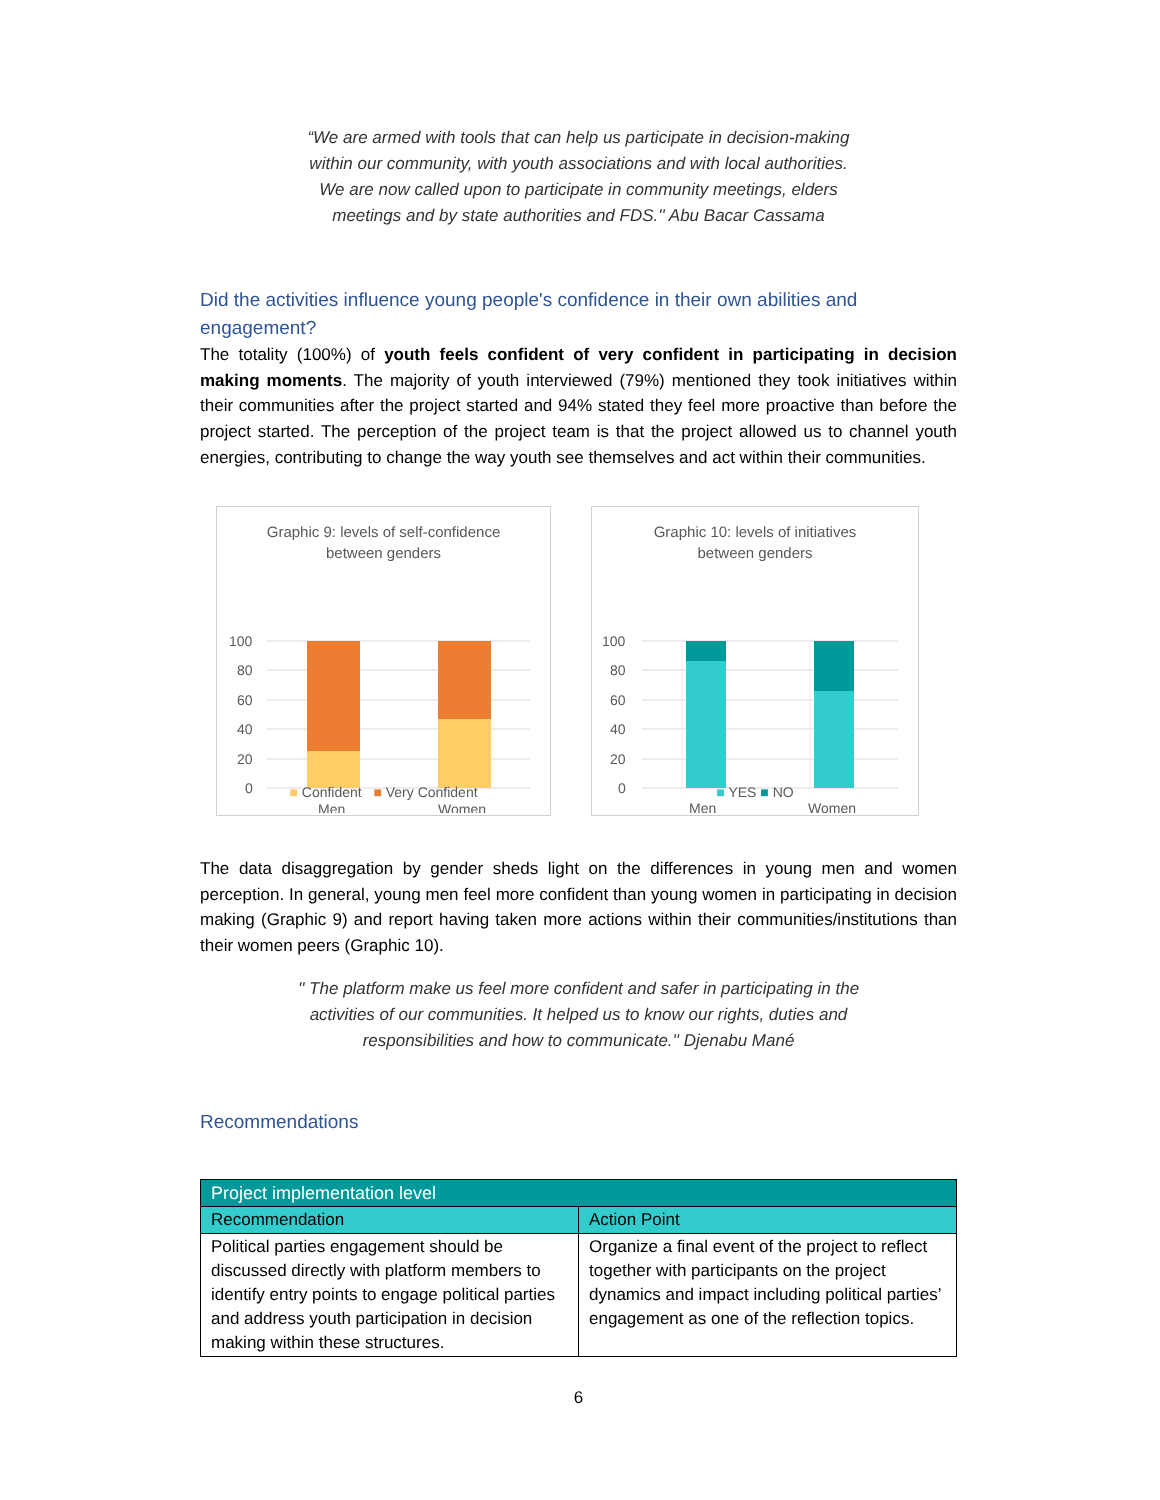“We are armed with tools that can help us participate in decision-making
within our community, with youth associations and with local authorities.
We are now called upon to participate in community meetings, elders
meetings and by state authorities and FDS.'' Abu Bacar Cassama
Did the activities influence young people's confidence in their own abilities and engagement?
The totality (100%) of youth feels confident of very confident in participating in decision making moments. The majority of youth interviewed (79%) mentioned they took initiatives within their communities after the project started and 94% stated they feel more proactive than before the project started. The perception of the project team is that the project allowed us to channel youth energies, contributing to change the way youth see themselves and act within their communities.
Graphic 9: levels of self-confidence
between genders
100
80
60
40
20
0
Men
Women
■ Confident ■ Very Confident
Graphic 10: levels of initiatives
between genders
100
80
60
40
20
0
Men
Women
■ YES ■ NO
The data disaggregation by gender sheds light on the differences in young men and women perception. In general, young men feel more confident than young women in participating in decision making (Graphic 9) and report having taken more actions within their communities/institutions than their women peers (Graphic 10).
'' The platform make us feel more confident and safer in participating in the
activities of our communities. It helped us to know our rights, duties and
responsibilities and how to communicate.'' Djenabu Mané
Recommendations
| Project implementation level | |
| --- | --- |
| Recommendation | Action Point |
| Political parties engagement should be discussed directly with platform members to identify entry points to engage political parties and address youth participation in decision making within these structures. | Organize a final event of the project to reflect together with participants on the project dynamics and impact including political parties’ engagement as one of the reflection topics. |
6